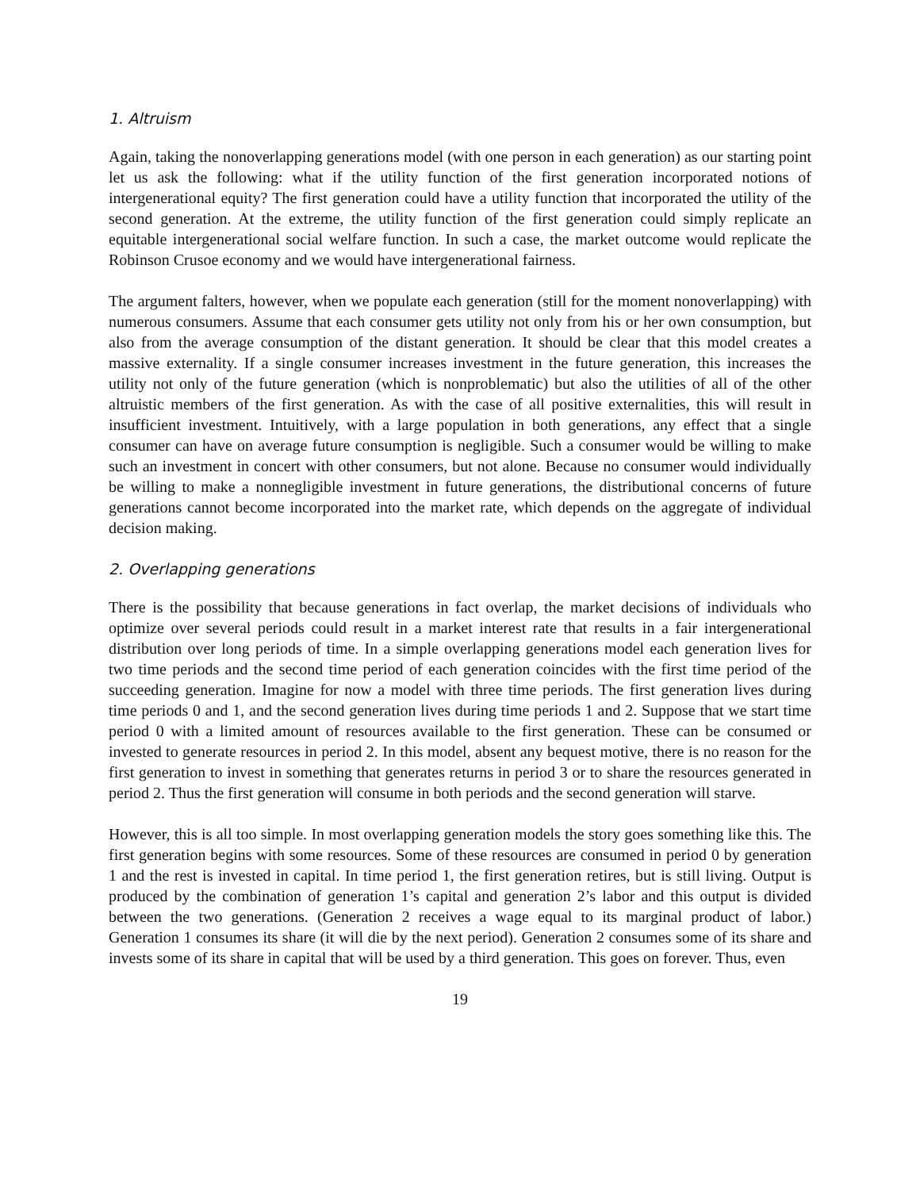1. Altruism
Again, taking the nonoverlapping generations model (with one person in each generation) as our starting point let us ask the following: what if the utility function of the first generation incorporated notions of intergenerational equity? The first generation could have a utility function that incorporated the utility of the second generation. At the extreme, the utility function of the first generation could simply replicate an equitable intergenerational social welfare function. In such a case, the market outcome would replicate the Robinson Crusoe economy and we would have intergenerational fairness.
The argument falters, however, when we populate each generation (still for the moment nonoverlapping) with numerous consumers. Assume that each consumer gets utility not only from his or her own consumption, but also from the average consumption of the distant generation. It should be clear that this model creates a massive externality. If a single consumer increases investment in the future generation, this increases the utility not only of the future generation (which is nonproblematic) but also the utilities of all of the other altruistic members of the first generation. As with the case of all positive externalities, this will result in insufficient investment. Intuitively, with a large population in both generations, any effect that a single consumer can have on average future consumption is negligible. Such a consumer would be willing to make such an investment in concert with other consumers, but not alone. Because no consumer would individually be willing to make a nonnegligible investment in future generations, the distributional concerns of future generations cannot become incorporated into the market rate, which depends on the aggregate of individual decision making.
2. Overlapping generations
There is the possibility that because generations in fact overlap, the market decisions of individuals who optimize over several periods could result in a market interest rate that results in a fair intergenerational distribution over long periods of time. In a simple overlapping generations model each generation lives for two time periods and the second time period of each generation coincides with the first time period of the succeeding generation. Imagine for now a model with three time periods. The first generation lives during time periods 0 and 1, and the second generation lives during time periods 1 and 2. Suppose that we start time period 0 with a limited amount of resources available to the first generation. These can be consumed or invested to generate resources in period 2. In this model, absent any bequest motive, there is no reason for the first generation to invest in something that generates returns in period 3 or to share the resources generated in period 2. Thus the first generation will consume in both periods and the second generation will starve.
However, this is all too simple. In most overlapping generation models the story goes something like this. The first generation begins with some resources. Some of these resources are consumed in period 0 by generation 1 and the rest is invested in capital. In time period 1, the first generation retires, but is still living. Output is produced by the combination of generation 1’s capital and generation 2’s labor and this output is divided between the two generations. (Generation 2 receives a wage equal to its marginal product of labor.) Generation 1 consumes its share (it will die by the next period). Generation 2 consumes some of its share and invests some of its share in capital that will be used by a third generation. This goes on forever. Thus, even
19